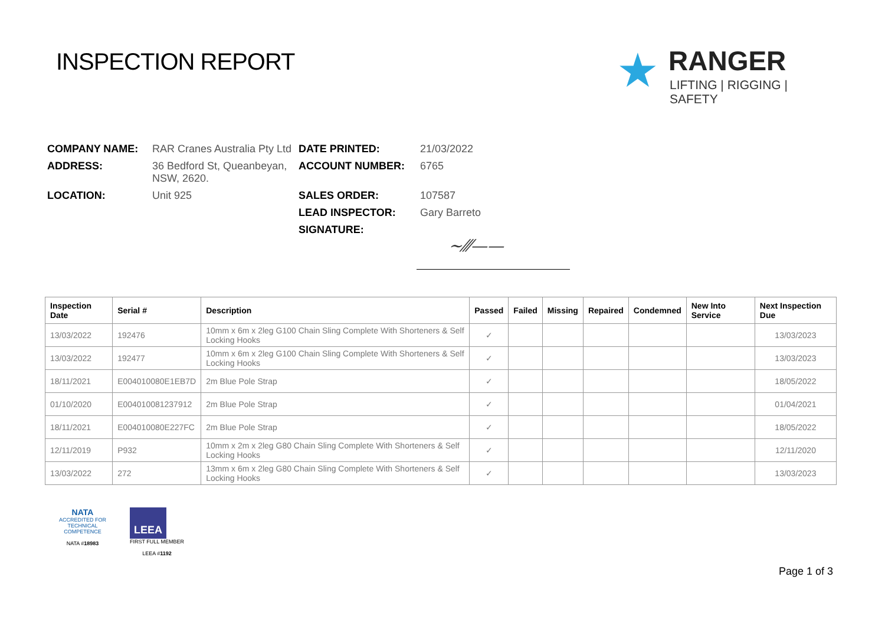INSPECTION REPORT
★
RANGER
LIFTING | RIGGING | SAFETY
| COMPANY NAME: | RAR Cranes Australia Pty Ltd | DATE PRINTED: | 21/03/2022 |
| ADDRESS: | 36 Bedford St, Queanbeyan, NSW, 2620. | ACCOUNT NUMBER: | 6765 |
| LOCATION: | Unit 925 | SALES ORDER: | 107587 |
| | | LEAD INSPECTOR: | Gary Barreto |
| | | SIGNATURE: | |
~⁄⁄⁄——
| Inspection Date | Serial # | Description | Passed | Failed | Missing | Repaired | Condemned | New Into Service | Next Inspection Due |
| --- | --- | --- | --- | --- | --- | --- | --- | --- | --- |
| 13/03/2022 | 192476 | 10mm x 6m x 2leg G100 Chain Sling Complete With Shorteners & Self Locking Hooks | ✓ | | | | | | 13/03/2023 |
| 13/03/2022 | 192477 | 10mm x 6m x 2leg G100 Chain Sling Complete With Shorteners & Self Locking Hooks | ✓ | | | | | | 13/03/2023 |
| 18/11/2021 | E004010080E1EB7D | 2m Blue Pole Strap | ✓ | | | | | | 18/05/2022 |
| 01/10/2020 | E004010081237912 | 2m Blue Pole Strap | ✓ | | | | | | 01/04/2021 |
| 18/11/2021 | E004010080E227FC | 2m Blue Pole Strap | ✓ | | | | | | 18/05/2022 |
| 12/11/2019 | P932 | 10mm x 2m x 2leg G80 Chain Sling Complete With Shorteners & Self Locking Hooks | ✓ | | | | | | 12/11/2020 |
| 13/03/2022 | 272 | 13mm x 6m x 2leg G80 Chain Sling Complete With Shorteners & Self Locking Hooks | ✓ | | | | | | 13/03/2023 |
NATA
ACCREDITED FOR
TECHNICAL
COMPETENCE
NATA #18983
LEEA
FIRST FULL MEMBER
LEEA #1192
Page 1 of 3